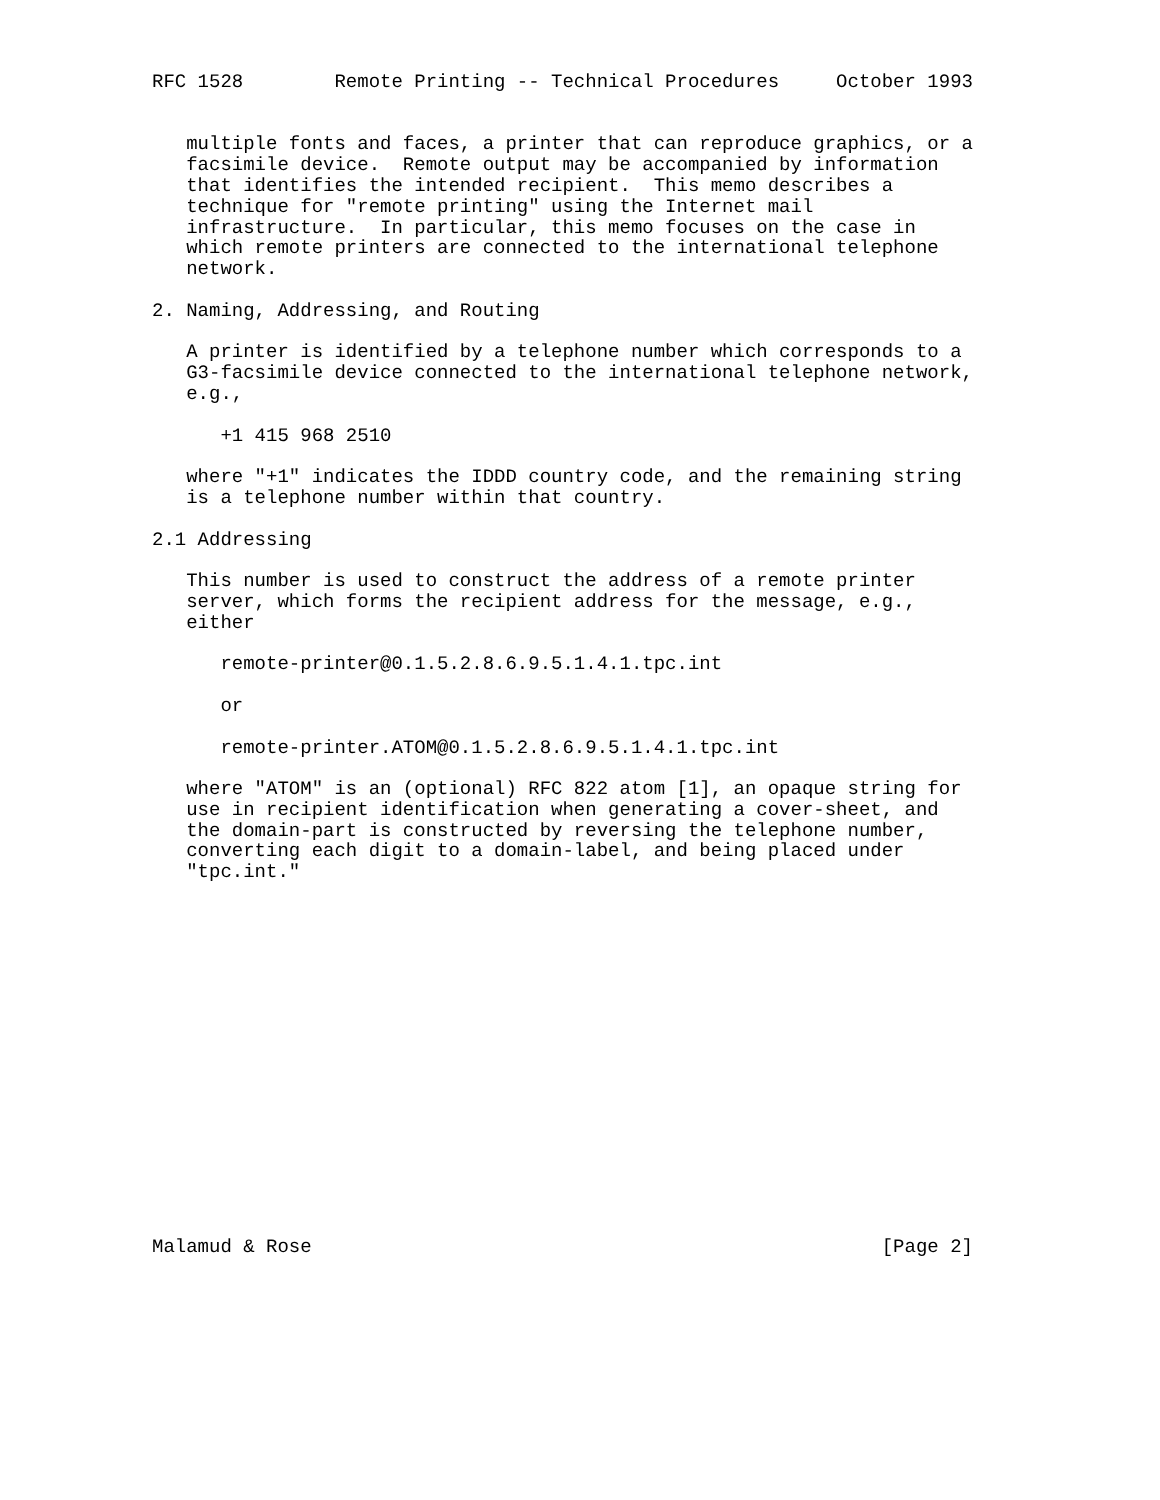RFC 1528        Remote Printing -- Technical Procedures     October 1993


   multiple fonts and faces, a printer that can reproduce graphics, or a
   facsimile device.  Remote output may be accompanied by information
   that identifies the intended recipient.  This memo describes a
   technique for "remote printing" using the Internet mail
   infrastructure.  In particular, this memo focuses on the case in
   which remote printers are connected to the international telephone
   network.

2. Naming, Addressing, and Routing

   A printer is identified by a telephone number which corresponds to a
   G3-facsimile device connected to the international telephone network,
   e.g.,

      +1 415 968 2510

   where "+1" indicates the IDDD country code, and the remaining string
   is a telephone number within that country.

2.1 Addressing

   This number is used to construct the address of a remote printer
   server, which forms the recipient address for the message, e.g.,
   either

      remote-printer@0.1.5.2.8.6.9.5.1.4.1.tpc.int

      or

      remote-printer.ATOM@0.1.5.2.8.6.9.5.1.4.1.tpc.int

   where "ATOM" is an (optional) RFC 822 atom [1], an opaque string for
   use in recipient identification when generating a cover-sheet, and
   the domain-part is constructed by reversing the telephone number,
   converting each digit to a domain-label, and being placed under
   "tpc.int."

















Malamud & Rose                                                  [Page 2]